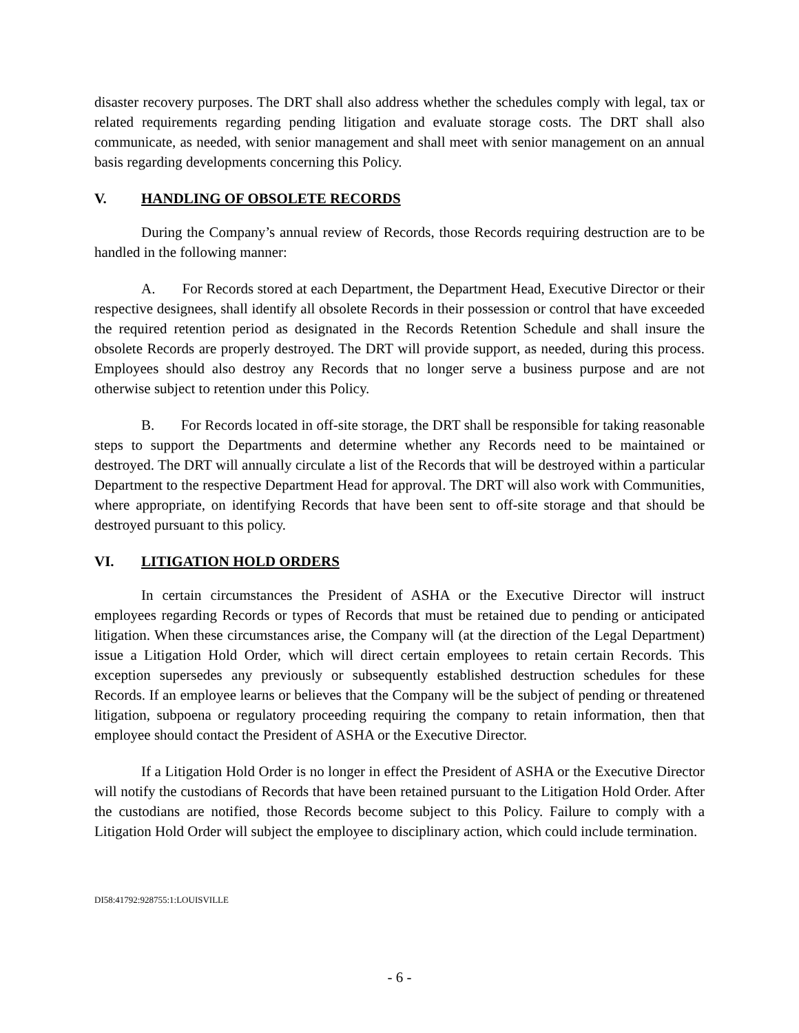disaster recovery purposes. The DRT shall also address whether the schedules comply with legal, tax or related requirements regarding pending litigation and evaluate storage costs. The DRT shall also communicate, as needed, with senior management and shall meet with senior management on an annual basis regarding developments concerning this Policy.
V. HANDLING OF OBSOLETE RECORDS
During the Company’s annual review of Records, those Records requiring destruction are to be handled in the following manner:
A. For Records stored at each Department, the Department Head, Executive Director or their respective designees, shall identify all obsolete Records in their possession or control that have exceeded the required retention period as designated in the Records Retention Schedule and shall insure the obsolete Records are properly destroyed. The DRT will provide support, as needed, during this process. Employees should also destroy any Records that no longer serve a business purpose and are not otherwise subject to retention under this Policy.
B. For Records located in off-site storage, the DRT shall be responsible for taking reasonable steps to support the Departments and determine whether any Records need to be maintained or destroyed. The DRT will annually circulate a list of the Records that will be destroyed within a particular Department to the respective Department Head for approval. The DRT will also work with Communities, where appropriate, on identifying Records that have been sent to off-site storage and that should be destroyed pursuant to this policy.
VI. LITIGATION HOLD ORDERS
In certain circumstances the President of ASHA or the Executive Director will instruct employees regarding Records or types of Records that must be retained due to pending or anticipated litigation. When these circumstances arise, the Company will (at the direction of the Legal Department) issue a Litigation Hold Order, which will direct certain employees to retain certain Records. This exception supersedes any previously or subsequently established destruction schedules for these Records. If an employee learns or believes that the Company will be the subject of pending or threatened litigation, subpoena or regulatory proceeding requiring the company to retain information, then that employee should contact the President of ASHA or the Executive Director.
If a Litigation Hold Order is no longer in effect the President of ASHA or the Executive Director will notify the custodians of Records that have been retained pursuant to the Litigation Hold Order. After the custodians are notified, those Records become subject to this Policy. Failure to comply with a Litigation Hold Order will subject the employee to disciplinary action, which could include termination.
DI58:41792:928755:1:LOUISVILLE
- 6 -